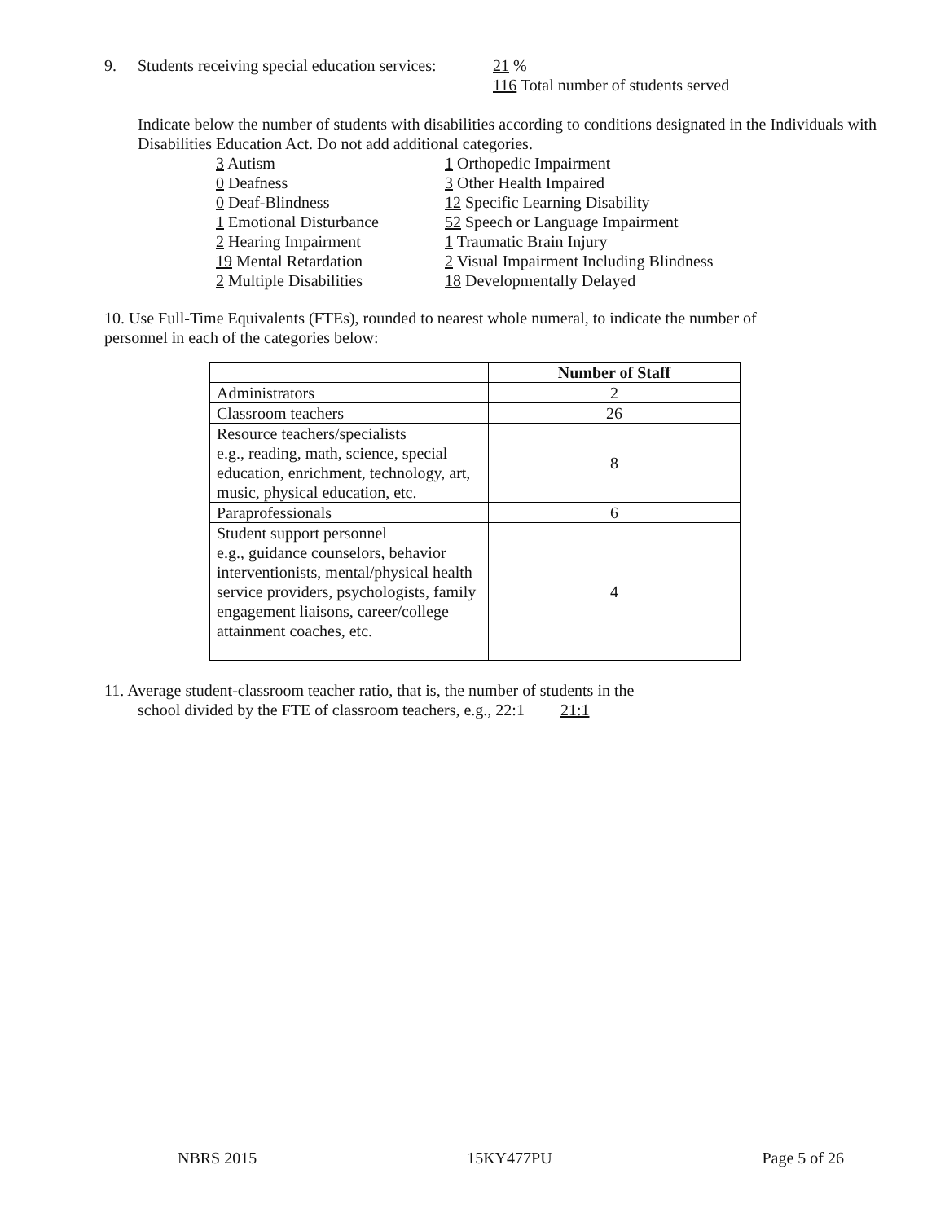9. Students receiving special education services: 21 %
116 Total number of students served
Indicate below the number of students with disabilities according to conditions designated in the Individuals with Disabilities Education Act. Do not add additional categories.
3 Autism
0 Deafness
0 Deaf-Blindness
1 Emotional Disturbance
2 Hearing Impairment
19 Mental Retardation
2 Multiple Disabilities
1 Orthopedic Impairment
3 Other Health Impaired
12 Specific Learning Disability
52 Speech or Language Impairment
1 Traumatic Brain Injury
2 Visual Impairment Including Blindness
18 Developmentally Delayed
10. Use Full-Time Equivalents (FTEs), rounded to nearest whole numeral, to indicate the number of personnel in each of the categories below:
| | Number of Staff |
| --- | --- |
| Administrators | 2 |
| Classroom teachers | 26 |
| Resource teachers/specialists e.g., reading, math, science, special education, enrichment, technology, art, music, physical education, etc. | 8 |
| Paraprofessionals | 6 |
| Student support personnel e.g., guidance counselors, behavior interventionists, mental/physical health service providers, psychologists, family engagement liaisons, career/college attainment coaches, etc. | 4 |
11. Average student-classroom teacher ratio, that is, the number of students in the
school divided by the FTE of classroom teachers, e.g., 22:1 21:1
NBRS 2015 15KY477PU Page 5 of 26